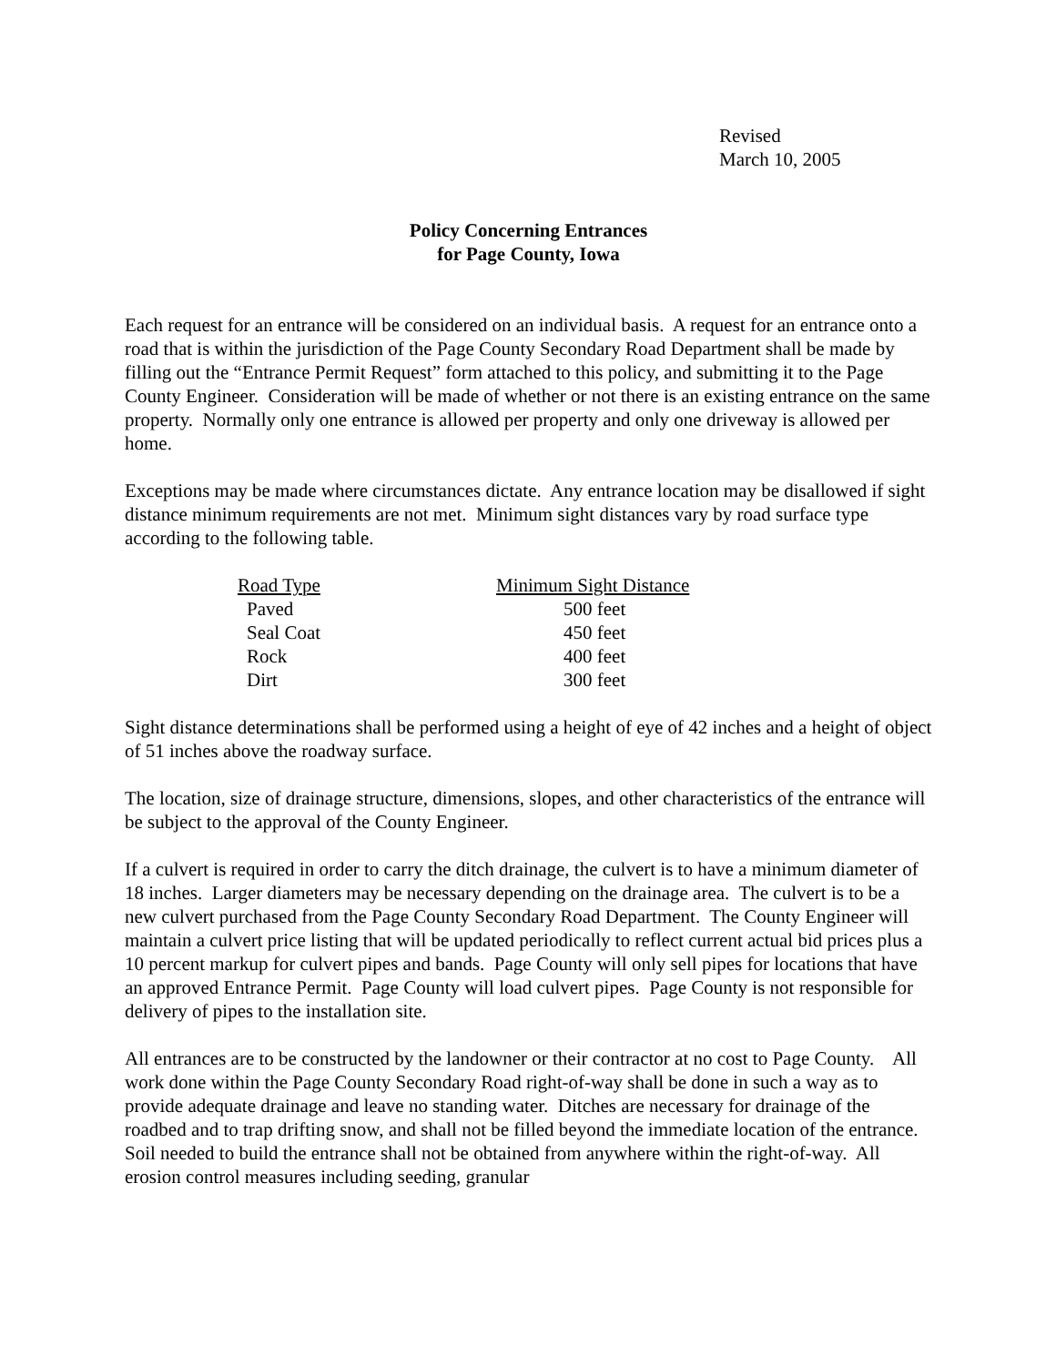Revised
March 10, 2005
Policy Concerning Entrances
for Page County, Iowa
Each request for an entrance will be considered on an individual basis. A request for an entrance onto a road that is within the jurisdiction of the Page County Secondary Road Department shall be made by filling out the “Entrance Permit Request” form attached to this policy, and submitting it to the Page County Engineer. Consideration will be made of whether or not there is an existing entrance on the same property. Normally only one entrance is allowed per property and only one driveway is allowed per home.
Exceptions may be made where circumstances dictate. Any entrance location may be disallowed if sight distance minimum requirements are not met. Minimum sight distances vary by road surface type according to the following table.
| Road Type | Minimum Sight Distance |
| --- | --- |
| Paved | 500 feet |
| Seal Coat | 450 feet |
| Rock | 400 feet |
| Dirt | 300 feet |
Sight distance determinations shall be performed using a height of eye of 42 inches and a height of object of 51 inches above the roadway surface.
The location, size of drainage structure, dimensions, slopes, and other characteristics of the entrance will be subject to the approval of the County Engineer.
If a culvert is required in order to carry the ditch drainage, the culvert is to have a minimum diameter of 18 inches. Larger diameters may be necessary depending on the drainage area. The culvert is to be a new culvert purchased from the Page County Secondary Road Department. The County Engineer will maintain a culvert price listing that will be updated periodically to reflect current actual bid prices plus a 10 percent markup for culvert pipes and bands. Page County will only sell pipes for locations that have an approved Entrance Permit. Page County will load culvert pipes. Page County is not responsible for delivery of pipes to the installation site.
All entrances are to be constructed by the landowner or their contractor at no cost to Page County. All work done within the Page County Secondary Road right-of-way shall be done in such a way as to provide adequate drainage and leave no standing water. Ditches are necessary for drainage of the roadbed and to trap drifting snow, and shall not be filled beyond the immediate location of the entrance. Soil needed to build the entrance shall not be obtained from anywhere within the right-of-way. All erosion control measures including seeding, granular